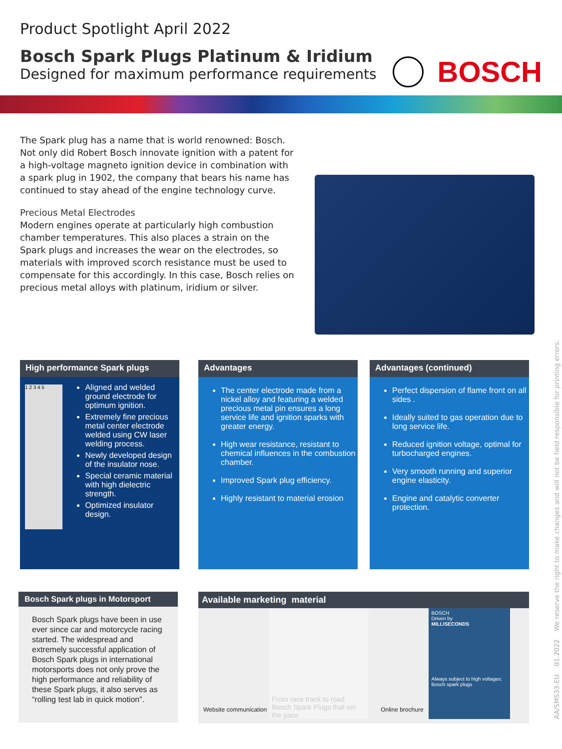Product Spotlight April 2022
Bosch Spark Plugs Platinum & Iridium
Designed for maximum performance requirements
BOSCH
The Spark plug has a name that is world renowned: Bosch. Not only did Robert Bosch innovate ignition with a patent for a high-voltage magneto ignition device in combination with a spark plug in 1902, the company that bears his name has continued to stay ahead of the engine technology curve.
Precious Metal Electrodes
Modern engines operate at particularly high combustion chamber temperatures. This also places a strain on the Spark plugs and increases the wear on the electrodes, so materials with improved scorch resistance must be used to compensate for this accordingly. In this case, Bosch relies on precious metal alloys with platinum, iridium or silver.
High performance Spark plugs
1 2 3 4 5
Aligned and welded ground electrode for optimum ignition.
Extremely fine precious metal center electrode welded using CW laser welding process.
Newly developed design of the insulator nose.
Special ceramic material with high dielectric strength.
Optimized insulator design.
Advantages
The center electrode made from a nickel alloy and featuring a welded precious metal pin ensures a long service life and ignition sparks with greater energy.
High wear resistance, resistant to chemical influences in the combustion chamber.
Improved Spark plug efficiency.
Highly resistant to material erosion
Advantages (continued)
Perfect dispersion of flame front on all sides .
Ideally suited to gas operation due to long service life.
Reduced ignition voltage, optimal for turbocharged engines.
Very smooth running and superior engine elasticity.
Engine and catalytic converter protection.
Bosch Spark plugs in Motorsport
Bosch Spark plugs have been in use ever since car and motorcycle racing started. The widespread and extremely successful application of Bosch Spark plugs in international motorsports does not only prove the high performance and reliability of these Spark plugs, it also serves as “rolling test lab in quick motion”.
Available marketing material
Website communication
From race track to road
Bosch Spark Plugs that set
the pace
Online brochure
BOSCH
Driven by
MILLISECONDS
Always subject to high voltages:
Bosch spark plugs
AA/SMS33-EU 01.2022 We reserve the right to make changes and will not be held responsible for printing errors.